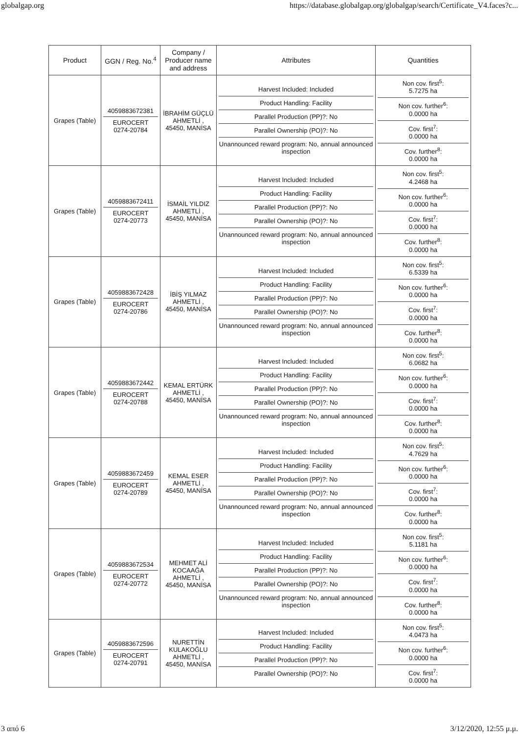globalgap.org https://database.globalgap.org/globalgap/search/Certificate_V4.faces?c...
| Product | GGN / Reg. No.<sup>4</sup> | Company / Producer name and address | Attributes | Quantities |
| --- | --- | --- | --- | --- |
| Grapes (Table) | 4059883672381 EUROCERT 0274-20784 | İBRAHİM GÜÇLÜ AHMETLİ , 45450, MANİSA | Harvest Included: Included Product Handling: Facility Parallel Production (PP)?: No Parallel Ownership (PO)?: No Unannounced reward program: No, annual announced inspection | Non cov. first<sup>5</sup>: 5.7275 ha Non cov. further<sup>6</sup>: 0.0000 ha Cov. first<sup>7</sup>: 0.0000 ha Cov. further<sup>8</sup>: 0.0000 ha |
| Grapes (Table) | 4059883672411 EUROCERT 0274-20773 | İSMAİL YILDIZ AHMETLİ , 45450, MANİSA | Harvest Included: Included Product Handling: Facility Parallel Production (PP)?: No Parallel Ownership (PO)?: No Unannounced reward program: No, annual announced inspection | Non cov. first<sup>5</sup>: 4.2468 ha Non cov. further<sup>6</sup>: 0.0000 ha Cov. first<sup>7</sup>: 0.0000 ha Cov. further<sup>8</sup>: 0.0000 ha |
| Grapes (Table) | 4059883672428 EUROCERT 0274-20786 | İBİŞ YILMAZ AHMETLİ , 45450, MANİSA | Harvest Included: Included Product Handling: Facility Parallel Production (PP)?: No Parallel Ownership (PO)?: No Unannounced reward program: No, annual announced inspection | Non cov. first<sup>5</sup>: 6.5339 ha Non cov. further<sup>6</sup>: 0.0000 ha Cov. first<sup>7</sup>: 0.0000 ha Cov. further<sup>8</sup>: 0.0000 ha |
| Grapes (Table) | 4059883672442 EUROCERT 0274-20788 | KEMAL ERTÜRK AHMETLİ , 45450, MANİSA | Harvest Included: Included Product Handling: Facility Parallel Production (PP)?: No Parallel Ownership (PO)?: No Unannounced reward program: No, annual announced inspection | Non cov. first<sup>5</sup>: 6.0682 ha Non cov. further<sup>6</sup>: 0.0000 ha Cov. first<sup>7</sup>: 0.0000 ha Cov. further<sup>8</sup>: 0.0000 ha |
| Grapes (Table) | 4059883672459 EUROCERT 0274-20789 | KEMAL ESER AHMETLİ , 45450, MANİSA | Harvest Included: Included Product Handling: Facility Parallel Production (PP)?: No Parallel Ownership (PO)?: No Unannounced reward program: No, annual announced inspection | Non cov. first<sup>5</sup>: 4.7629 ha Non cov. further<sup>6</sup>: 0.0000 ha Cov. first<sup>7</sup>: 0.0000 ha Cov. further<sup>8</sup>: 0.0000 ha |
| Grapes (Table) | 4059883672534 EUROCERT 0274-20772 | MEHMET ALİ KOCAAĞA AHMETLİ , 45450, MANİSA | Harvest Included: Included Product Handling: Facility Parallel Production (PP)?: No Parallel Ownership (PO)?: No Unannounced reward program: No, annual announced inspection | Non cov. first<sup>5</sup>: 5.1181 ha Non cov. further<sup>6</sup>: 0.0000 ha Cov. first<sup>7</sup>: 0.0000 ha Cov. further<sup>8</sup>: 0.0000 ha |
| Grapes (Table) | 4059883672596 EUROCERT 0274-20791 | NURETTİN KULAKOĞLU AHMETLİ , 45450, MANİSA | Harvest Included: Included Product Handling: Facility Parallel Production (PP)?: No Parallel Ownership (PO)?: No | Non cov. first<sup>5</sup>: 4.0473 ha Non cov. further<sup>6</sup>: 0.0000 ha Cov. first<sup>7</sup>: 0.0000 ha |
3 από 6 3/12/2020, 12:55 μ.μ.